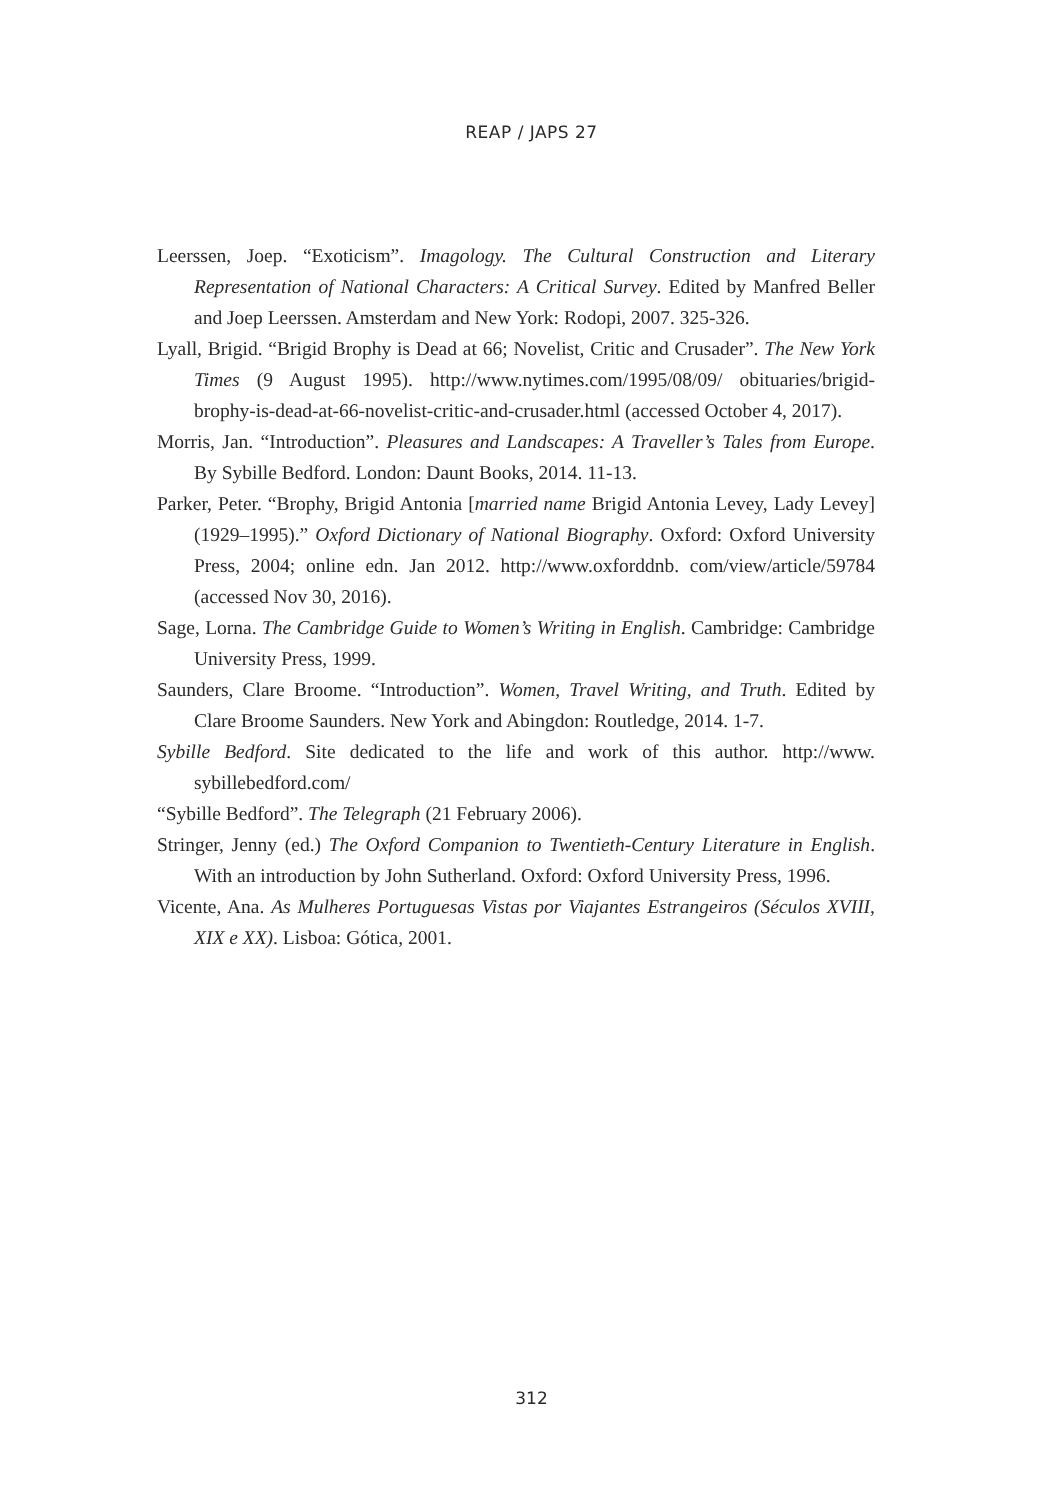REAP / JAPS 27
Leerssen, Joep. “Exoticism”. Imagology. The Cultural Construction and Literary Representation of National Characters: A Critical Survey. Edited by Manfred Beller and Joep Leerssen. Amsterdam and New York: Rodopi, 2007. 325-326.
Lyall, Brigid. “Brigid Brophy is Dead at 66; Novelist, Critic and Crusader”. The New York Times (9 August 1995). http://www.nytimes.com/1995/08/09/ obituaries/brigid-brophy-is-dead-at-66-novelist-critic-and-crusader.html (accessed October 4, 2017).
Morris, Jan. “Introduction”. Pleasures and Landscapes: A Traveller’s Tales from Europe. By Sybille Bedford. London: Daunt Books, 2014. 11-13.
Parker, Peter. “Brophy, Brigid Antonia [married name Brigid Antonia Levey, Lady Levey] (1929–1995).” Oxford Dictionary of National Biography. Oxford: Oxford University Press, 2004; online edn. Jan 2012. http://www.oxforddnb. com/view/article/59784 (accessed Nov 30, 2016).
Sage, Lorna. The Cambridge Guide to Women’s Writing in English. Cambridge: Cambridge University Press, 1999.
Saunders, Clare Broome. “Introduction”. Women, Travel Writing, and Truth. Edited by Clare Broome Saunders. New York and Abingdon: Routledge, 2014. 1-7.
Sybille Bedford. Site dedicated to the life and work of this author. http://www. sybillebedford.com/
“Sybille Bedford”. The Telegraph (21 February 2006).
Stringer, Jenny (ed.) The Oxford Companion to Twentieth-Century Literature in English. With an introduction by John Sutherland. Oxford: Oxford University Press, 1996.
Vicente, Ana. As Mulheres Portuguesas Vistas por Viajantes Estrangeiros (Séculos XVIII, XIX e XX). Lisboa: Gótica, 2001.
312